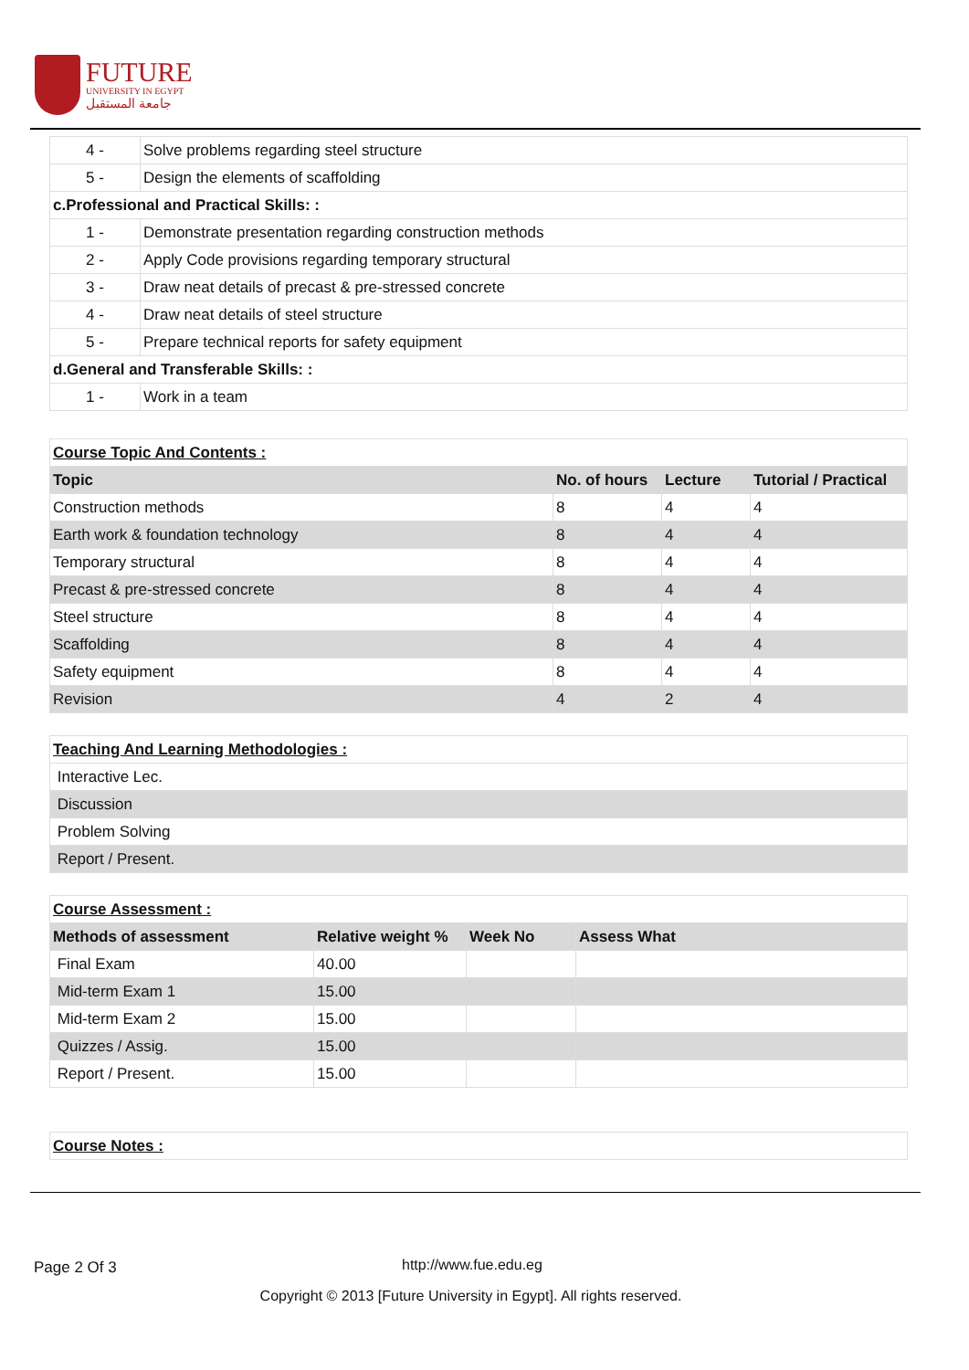FUTURE
UNIVERSITY IN EGYPT
جامعة المستقبل
| 4 - | Solve problems regarding steel structure |
| 5 - | Design the elements of scaffolding |
| c.Professional and Practical Skills: : | |
| 1 - | Demonstrate presentation regarding construction methods |
| 2 - | Apply Code provisions regarding temporary structural |
| 3 - | Draw neat details of precast & pre-stressed concrete |
| 4 - | Draw neat details of steel structure |
| 5 - | Prepare technical reports for safety equipment |
| d.General and Transferable Skills: : | |
| 1 - | Work in a team |
| Course Topic And Contents : | | | |
| Topic | No. of hours | Lecture | Tutorial / Practical |
| Construction methods | 8 | 4 | 4 |
| Earth work & foundation technology | 8 | 4 | 4 |
| Temporary structural | 8 | 4 | 4 |
| Precast & pre-stressed concrete | 8 | 4 | 4 |
| Steel structure | 8 | 4 | 4 |
| Scaffolding | 8 | 4 | 4 |
| Safety equipment | 8 | 4 | 4 |
| Revision | 4 | 2 | 4 |
| Teaching And Learning Methodologies : |
| Interactive Lec. |
| Discussion |
| Problem Solving |
| Report / Present. |
| Course Assessment : | | | |
| Methods of assessment | Relative weight % | Week No | Assess What |
| Final Exam | 40.00 | | |
| Mid-term Exam 1 | 15.00 | | |
| Mid-term Exam 2 | 15.00 | | |
| Quizzes / Assig. | 15.00 | | |
| Report / Present. | 15.00 | | |
| Course Notes : |
Page 2 Of 3 http://www.fue.edu.eg
Copyright © 2013 [Future University in Egypt]. All rights reserved.